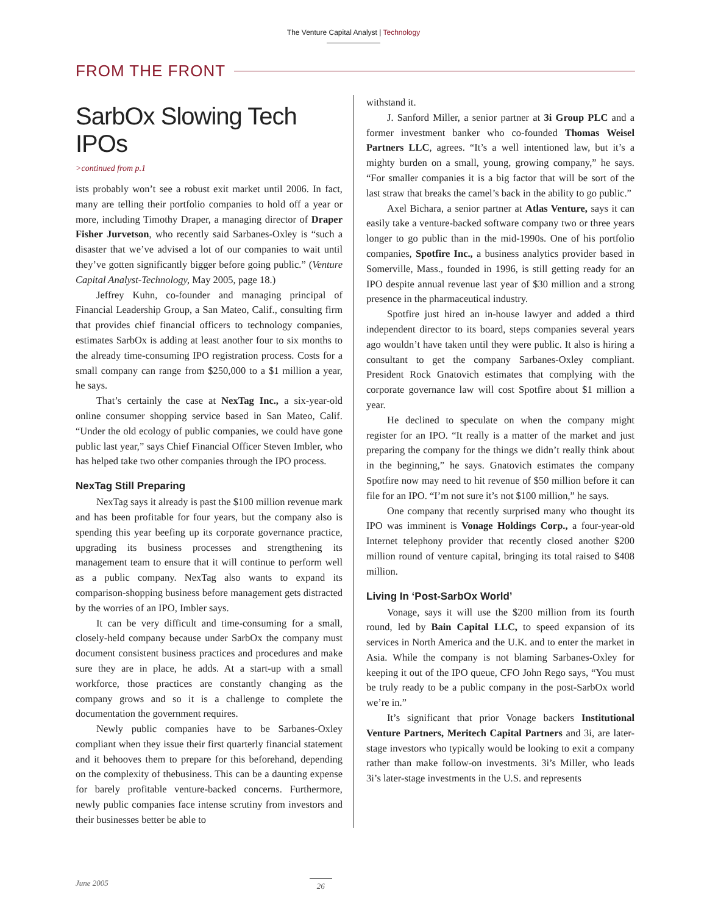The Venture Capital Analyst | Technology
FROM THE FRONT
SarbOx Slowing Tech IPOs
>continued from p.1
ists probably won’t see a robust exit market until 2006. In fact, many are telling their portfolio companies to hold off a year or more, including Timothy Draper, a managing director of Draper Fisher Jurvetson, who recently said Sarbanes-Oxley is “such a disaster that we’ve advised a lot of our companies to wait until they’ve gotten significantly bigger before going public.” (Venture Capital Analyst-Technology, May 2005, page 18.)
Jeffrey Kuhn, co-founder and managing principal of Financial Leadership Group, a San Mateo, Calif., consulting firm that provides chief financial officers to technology companies, estimates SarbOx is adding at least another four to six months to the already time-consuming IPO registration process. Costs for a small company can range from $250,000 to a $1 million a year, he says.
That’s certainly the case at NexTag Inc., a six-year-old online consumer shopping service based in San Mateo, Calif. “Under the old ecology of public companies, we could have gone public last year,” says Chief Financial Officer Steven Imbler, who has helped take two other companies through the IPO process.
NexTag Still Preparing
NexTag says it already is past the $100 million revenue mark and has been profitable for four years, but the company also is spending this year beefing up its corporate governance practice, upgrading its business processes and strengthening its management team to ensure that it will continue to perform well as a public company. NexTag also wants to expand its comparison-shopping business before management gets distracted by the worries of an IPO, Imbler says.
It can be very difficult and time-consuming for a small, closely-held company because under SarbOx the company must document consistent business practices and procedures and make sure they are in place, he adds. At a start-up with a small workforce, those practices are constantly changing as the company grows and so it is a challenge to complete the documentation the government requires.
Newly public companies have to be Sarbanes-Oxley compliant when they issue their first quarterly financial statement and it behooves them to prepare for this beforehand, depending on the complexity of thebusiness. This can be a daunting expense for barely profitable venture-backed concerns. Furthermore, newly public companies face intense scrutiny from investors and their businesses better be able to
withstand it.
J. Sanford Miller, a senior partner at 3i Group PLC and a former investment banker who co-founded Thomas Weisel Partners LLC, agrees. “It’s a well intentioned law, but it’s a mighty burden on a small, young, growing company,” he says. “For smaller companies it is a big factor that will be sort of the last straw that breaks the camel’s back in the ability to go public.”
Axel Bichara, a senior partner at Atlas Venture, says it can easily take a venture-backed software company two or three years longer to go public than in the mid-1990s. One of his portfolio companies, Spotfire Inc., a business analytics provider based in Somerville, Mass., founded in 1996, is still getting ready for an IPO despite annual revenue last year of $30 million and a strong presence in the pharmaceutical industry.
Spotfire just hired an in-house lawyer and added a third independent director to its board, steps companies several years ago wouldn’t have taken until they were public. It also is hiring a consultant to get the company Sarbanes-Oxley compliant. President Rock Gnatovich estimates that complying with the corporate governance law will cost Spotfire about $1 million a year.
He declined to speculate on when the company might register for an IPO. “It really is a matter of the market and just preparing the company for the things we didn’t really think about in the beginning,” he says. Gnatovich estimates the company Spotfire now may need to hit revenue of $50 million before it can file for an IPO. “I’m not sure it’s not $100 million,” he says.
One company that recently surprised many who thought its IPO was imminent is Vonage Holdings Corp., a four-year-old Internet telephony provider that recently closed another $200 million round of venture capital, bringing its total raised to $408 million.
Living In ‘Post-SarbOx World’
Vonage, says it will use the $200 million from its fourth round, led by Bain Capital LLC, to speed expansion of its services in North America and the U.K. and to enter the market in Asia. While the company is not blaming Sarbanes-Oxley for keeping it out of the IPO queue, CFO John Rego says, “You must be truly ready to be a public company in the post-SarbOx world we’re in.”
It’s significant that prior Vonage backers Institutional Venture Partners, Meritech Capital Partners and 3i, are later-stage investors who typically would be looking to exit a company rather than make follow-on investments. 3i’s Miller, who leads 3i’s later-stage investments in the U.S. and represents
June 2005 26